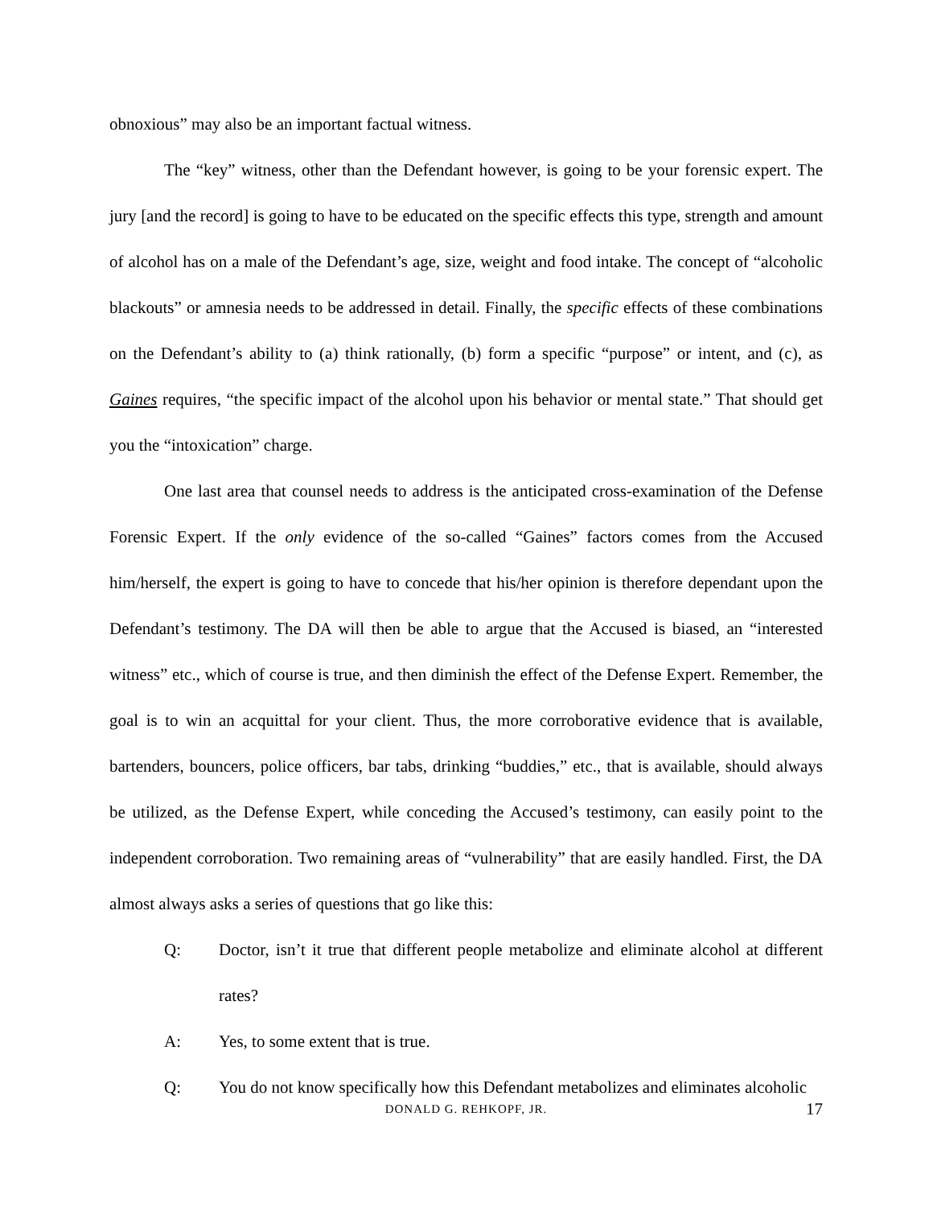obnoxious” may also be an important factual witness.
The “key” witness, other than the Defendant however, is going to be your forensic expert. The jury [and the record] is going to have to be educated on the specific effects this type, strength and amount of alcohol has on a male of the Defendant’s age, size, weight and food intake. The concept of “alcoholic blackouts” or amnesia needs to be addressed in detail. Finally, the specific effects of these combinations on the Defendant’s ability to (a) think rationally, (b) form a specific “purpose” or intent, and (c), as Gaines requires, “the specific impact of the alcohol upon his behavior or mental state.” That should get you the “intoxication” charge.
One last area that counsel needs to address is the anticipated cross-examination of the Defense Forensic Expert. If the only evidence of the so-called “Gaines” factors comes from the Accused him/herself, the expert is going to have to concede that his/her opinion is therefore dependant upon the Defendant’s testimony. The DA will then be able to argue that the Accused is biased, an “interested witness” etc., which of course is true, and then diminish the effect of the Defense Expert. Remember, the goal is to win an acquittal for your client. Thus, the more corroborative evidence that is available, bartenders, bouncers, police officers, bar tabs, drinking “buddies,” etc., that is available, should always be utilized, as the Defense Expert, while conceding the Accused’s testimony, can easily point to the independent corroboration. Two remaining areas of “vulnerability” that are easily handled. First, the DA almost always asks a series of questions that go like this:
Q: Doctor, isn’t it true that different people metabolize and eliminate alcohol at different rates?
A: Yes, to some extent that is true.
Q: You do not know specifically how this Defendant metabolizes and eliminates alcoholic
DONALD G. REHKOPF, JR.
17